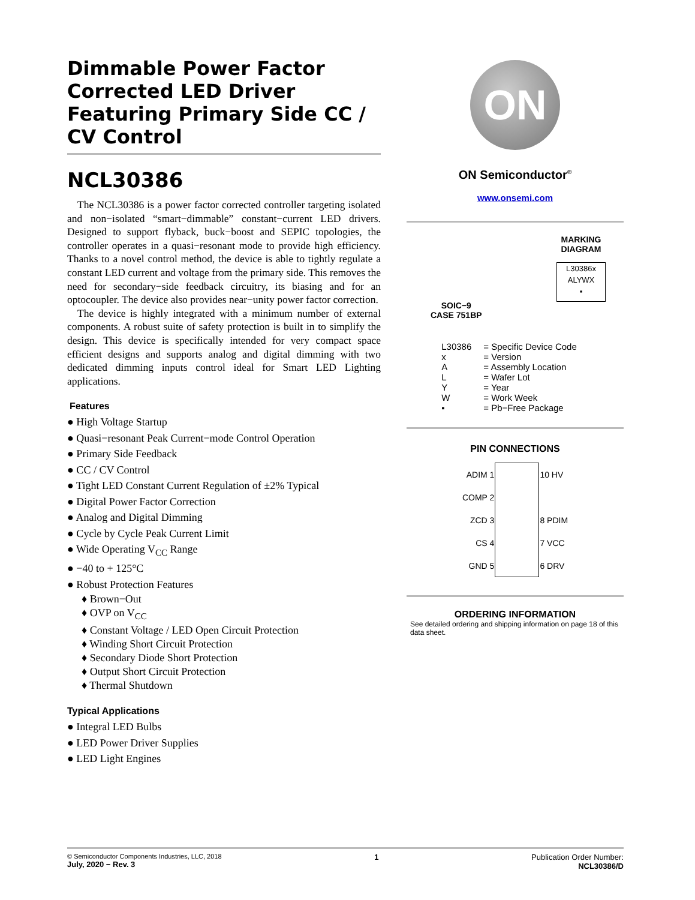Dimmable Power Factor Corrected LED Driver Featuring Primary Side CC / CV Control
NCL30386
The NCL30386 is a power factor corrected controller targeting isolated and non−isolated “smart−dimmable” constant−current LED drivers. Designed to support flyback, buck−boost and SEPIC topologies, the controller operates in a quasi−resonant mode to provide high efficiency. Thanks to a novel control method, the device is able to tightly regulate a constant LED current and voltage from the primary side. This removes the need for secondary−side feedback circuitry, its biasing and for an optocoupler. The device also provides near−unity power factor correction.
The device is highly integrated with a minimum number of external components. A robust suite of safety protection is built in to simplify the design. This device is specifically intended for very compact space efficient designs and supports analog and digital dimming with two dedicated dimming inputs control ideal for Smart LED Lighting applications.
Features
● High Voltage Startup
● Quasi−resonant Peak Current−mode Control Operation
● Primary Side Feedback
● CC / CV Control
● Tight LED Constant Current Regulation of ±2% Typical
● Digital Power Factor Correction
● Analog and Digital Dimming
● Cycle by Cycle Peak Current Limit
● Wide Operating V<sub>CC</sub> Range
● −40 to + 125°C
● Robust Protection Features
♦ Brown−Out
♦ OVP on V<sub>CC</sub>
♦ Constant Voltage / LED Open Circuit Protection
♦ Winding Short Circuit Protection
♦ Secondary Diode Short Protection
♦ Output Short Circuit Protection
♦ Thermal Shutdown
Typical Applications
● Integral LED Bulbs
● LED Power Driver Supplies
● LED Light Engines
ON
ON Semiconductor<sup>®</sup>
www.onsemi.com
SOIC−9
CASE 751BP
MARKING
DIAGRAM
L30386x
ALYWX
▪
| L30386 | = Specific Device Code |
| x | = Version |
| A | = Assembly Location |
| L | = Wafer Lot |
| Y | = Year |
| W | = Work Week |
| ▪ | = Pb−Free Package |
PIN CONNECTIONS
| ADIM 1 | | 10 HV |
| COMP 2 | | |
| ZCD 3 | | 8 PDIM |
| CS 4 | | 7 VCC |
| GND 5 | | 6 DRV |
ORDERING INFORMATION
See detailed ordering and shipping information on page 18 of this data sheet.
© Semiconductor Components Industries, LLC, 2018
July, 2020 − Rev. 3
1 Publication Order Number:
NCL30386/D